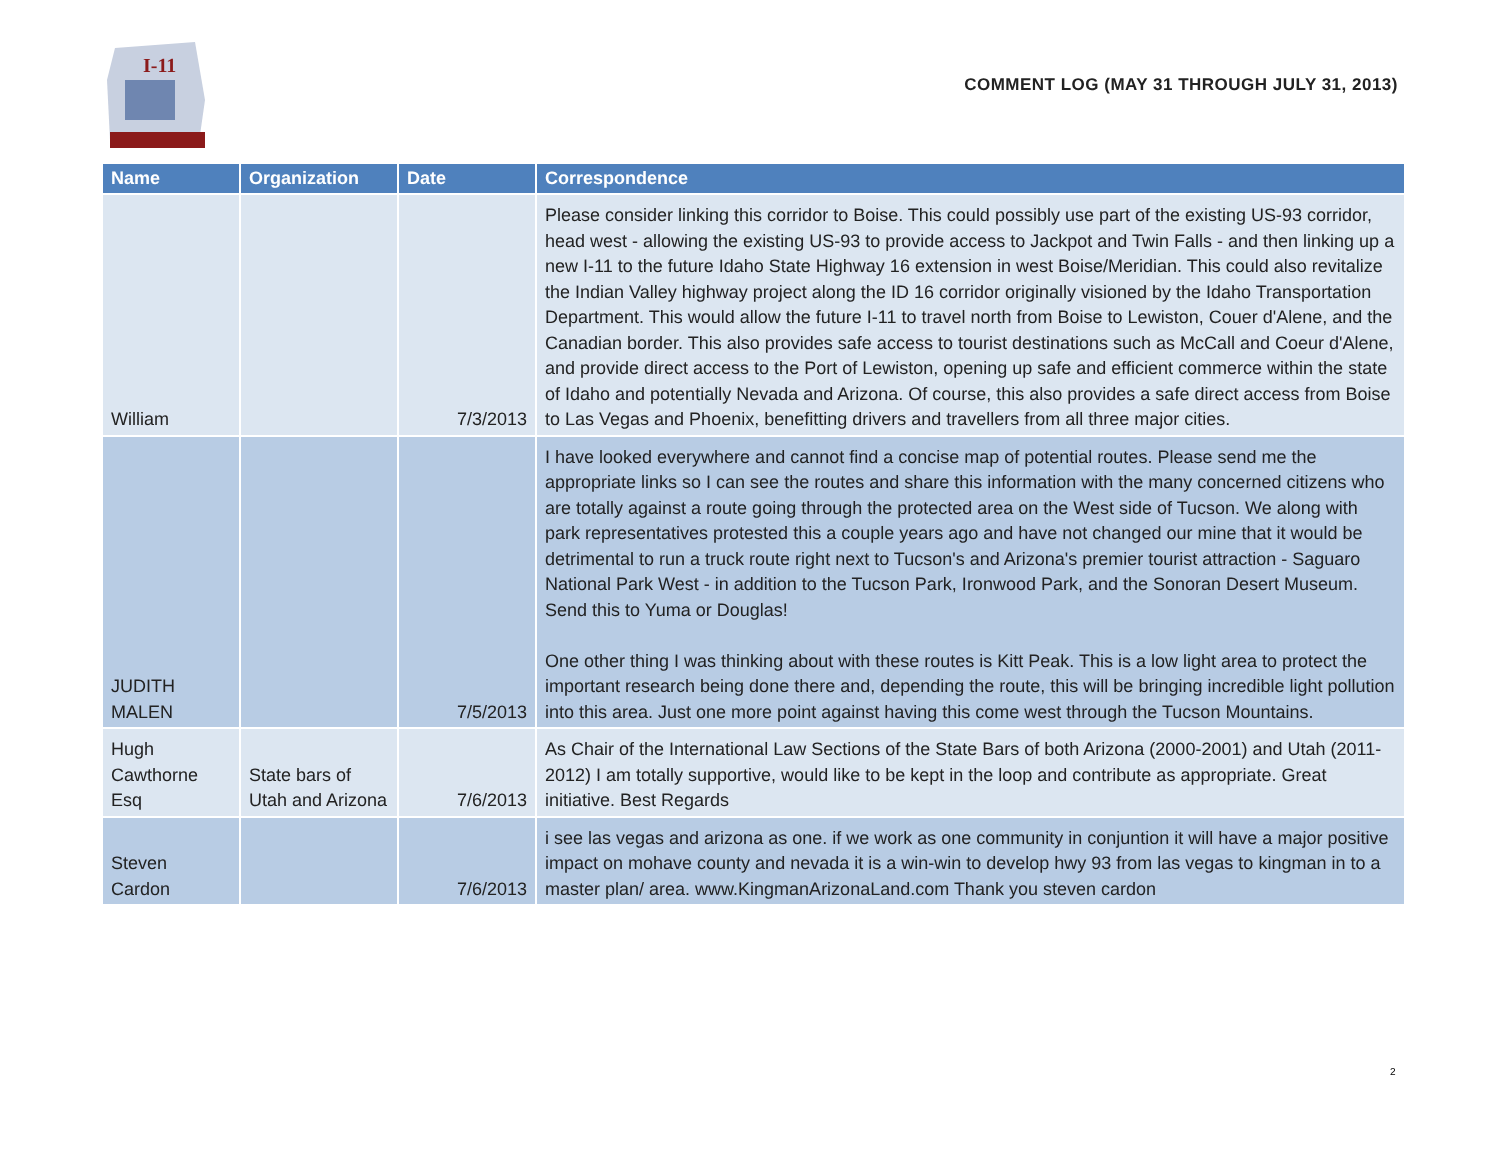I-11
COMMENT LOG (MAY 31 THROUGH JULY 31, 2013)
| Name | Organization | Date | Correspondence |
| --- | --- | --- | --- |
| William | | 7/3/2013 | Please consider linking this corridor to Boise. This could possibly use part of the existing US-93 corridor, head west - allowing the existing US-93 to provide access to Jackpot and Twin Falls - and then linking up a new I-11 to the future Idaho State Highway 16 extension in west Boise/Meridian. This could also revitalize the Indian Valley highway project along the ID 16 corridor originally visioned by the Idaho Transportation Department. This would allow the future I-11 to travel north from Boise to Lewiston, Couer d'Alene, and the Canadian border. This also provides safe access to tourist destinations such as McCall and Coeur d'Alene, and provide direct access to the Port of Lewiston, opening up safe and efficient commerce within the state of Idaho and potentially Nevada and Arizona. Of course, this also provides a safe direct access from Boise to Las Vegas and Phoenix, benefitting drivers and travellers from all three major cities. |
| JUDITH MALEN | | 7/5/2013 | I have looked everywhere and cannot find a concise map of potential routes. Please send me the appropriate links so I can see the routes and share this information with the many concerned citizens who are totally against a route going through the protected area on the West side of Tucson. We along with park representatives protested this a couple years ago and have not changed our mine that it would be detrimental to run a truck route right next to Tucson's and Arizona's premier tourist attraction - Saguaro National Park West - in addition to the Tucson Park, Ironwood Park, and the Sonoran Desert Museum. Send this to Yuma or Douglas! One other thing I was thinking about with these routes is Kitt Peak. This is a low light area to protect the important research being done there and, depending the route, this will be bringing incredible light pollution into this area. Just one more point against having this come west through the Tucson Mountains. |
| Hugh Cawthorne Esq | State bars of Utah and Arizona | 7/6/2013 | As Chair of the International Law Sections of the State Bars of both Arizona (2000-2001) and Utah (2011-2012) I am totally supportive, would like to be kept in the loop and contribute as appropriate. Great initiative. Best Regards |
| Steven Cardon | | 7/6/2013 | i see las vegas and arizona as one. if we work as one community in conjuntion it will have a major positive impact on mohave county and nevada it is a win-win to develop hwy 93 from las vegas to kingman in to a master plan/ area. www.KingmanArizonaLand.com Thank you steven cardon |
2